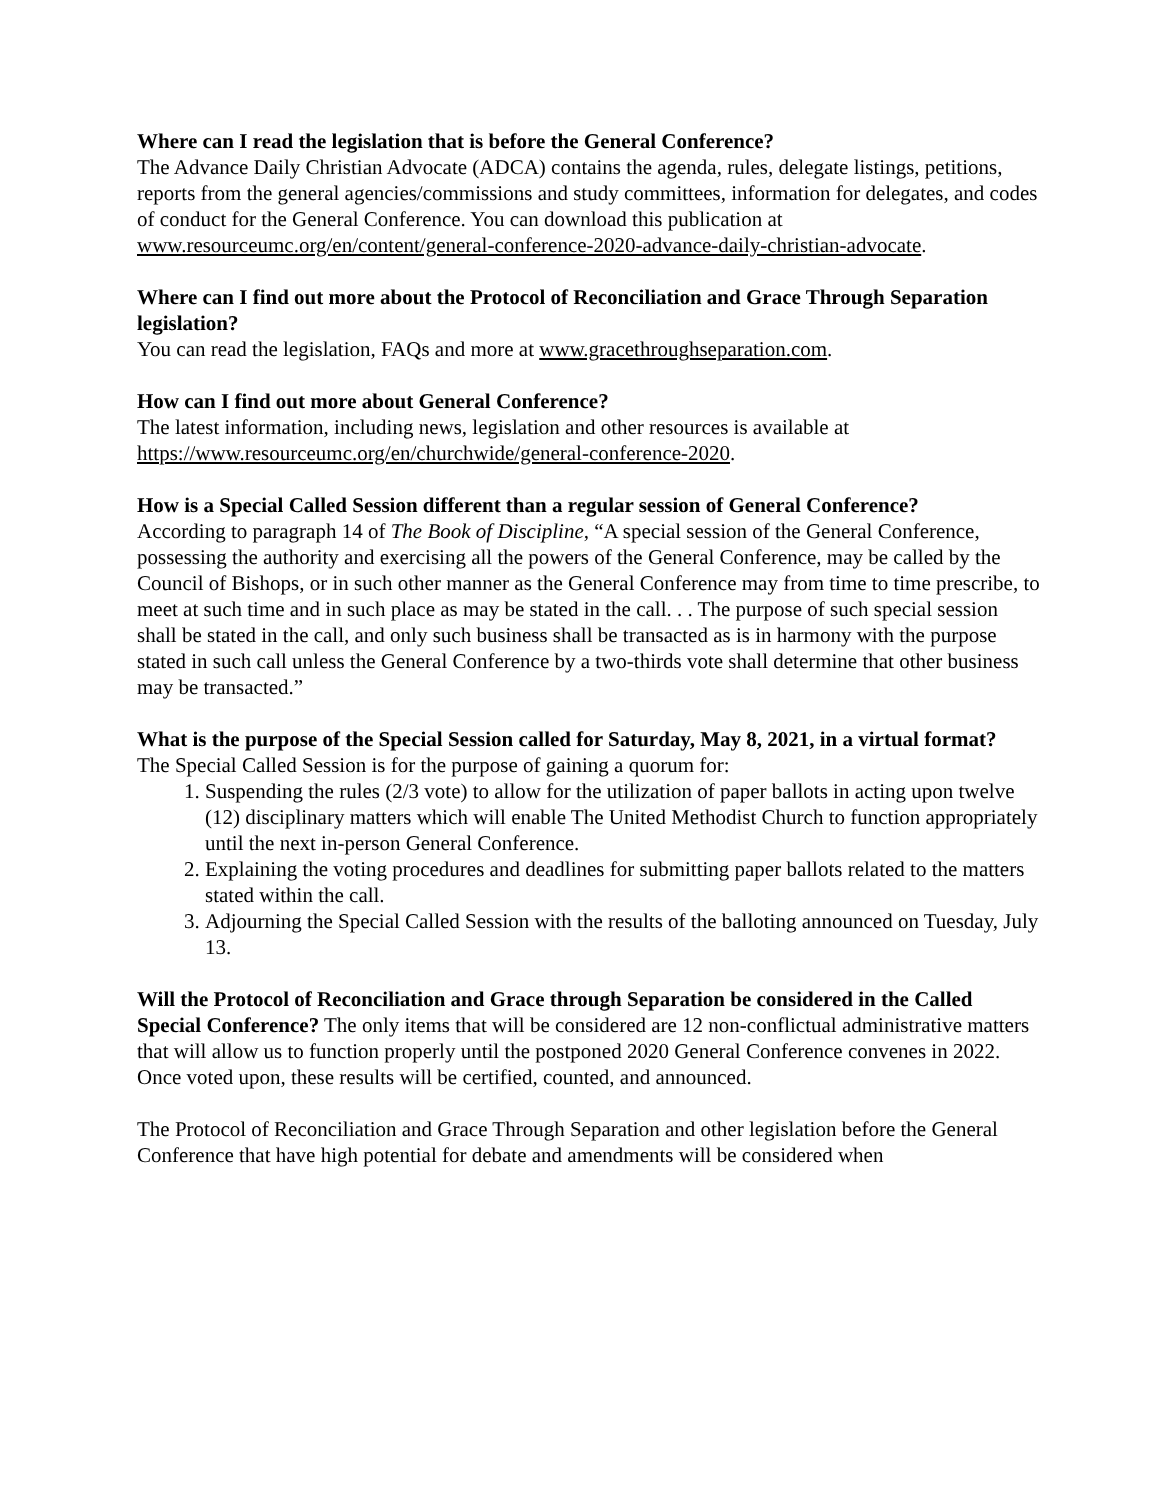Where can I read the legislation that is before the General Conference?
The Advance Daily Christian Advocate (ADCA) contains the agenda, rules, delegate listings, petitions, reports from the general agencies/commissions and study committees, information for delegates, and codes of conduct for the General Conference. You can download this publication at www.resourceumc.org/en/content/general-conference-2020-advance-daily-christian-advocate.
Where can I find out more about the Protocol of Reconciliation and Grace Through Separation legislation?
You can read the legislation, FAQs and more at www.gracethroughseparation.com.
How can I find out more about General Conference?
The latest information, including news, legislation and other resources is available at https://www.resourceumc.org/en/churchwide/general-conference-2020.
How is a Special Called Session different than a regular session of General Conference?
According to paragraph 14 of The Book of Discipline, “A special session of the General Conference, possessing the authority and exercising all the powers of the General Conference, may be called by the Council of Bishops, or in such other manner as the General Conference may from time to time prescribe, to meet at such time and in such place as may be stated in the call. . . The purpose of such special session shall be stated in the call, and only such business shall be transacted as is in harmony with the purpose stated in such call unless the General Conference by a two-thirds vote shall determine that other business may be transacted.”
What is the purpose of the Special Session called for Saturday, May 8, 2021, in a virtual format?
The Special Called Session is for the purpose of gaining a quorum for:
1. Suspending the rules (2/3 vote) to allow for the utilization of paper ballots in acting upon twelve (12) disciplinary matters which will enable The United Methodist Church to function appropriately until the next in-person General Conference.
2. Explaining the voting procedures and deadlines for submitting paper ballots related to the matters stated within the call.
3. Adjourning the Special Called Session with the results of the balloting announced on Tuesday, July 13.
Will the Protocol of Reconciliation and Grace through Separation be considered in the Called Special Conference? The only items that will be considered are 12 non-conflictual administrative matters that will allow us to function properly until the postponed 2020 General Conference convenes in 2022. Once voted upon, these results will be certified, counted, and announced.
The Protocol of Reconciliation and Grace Through Separation and other legislation before the General Conference that have high potential for debate and amendments will be considered when